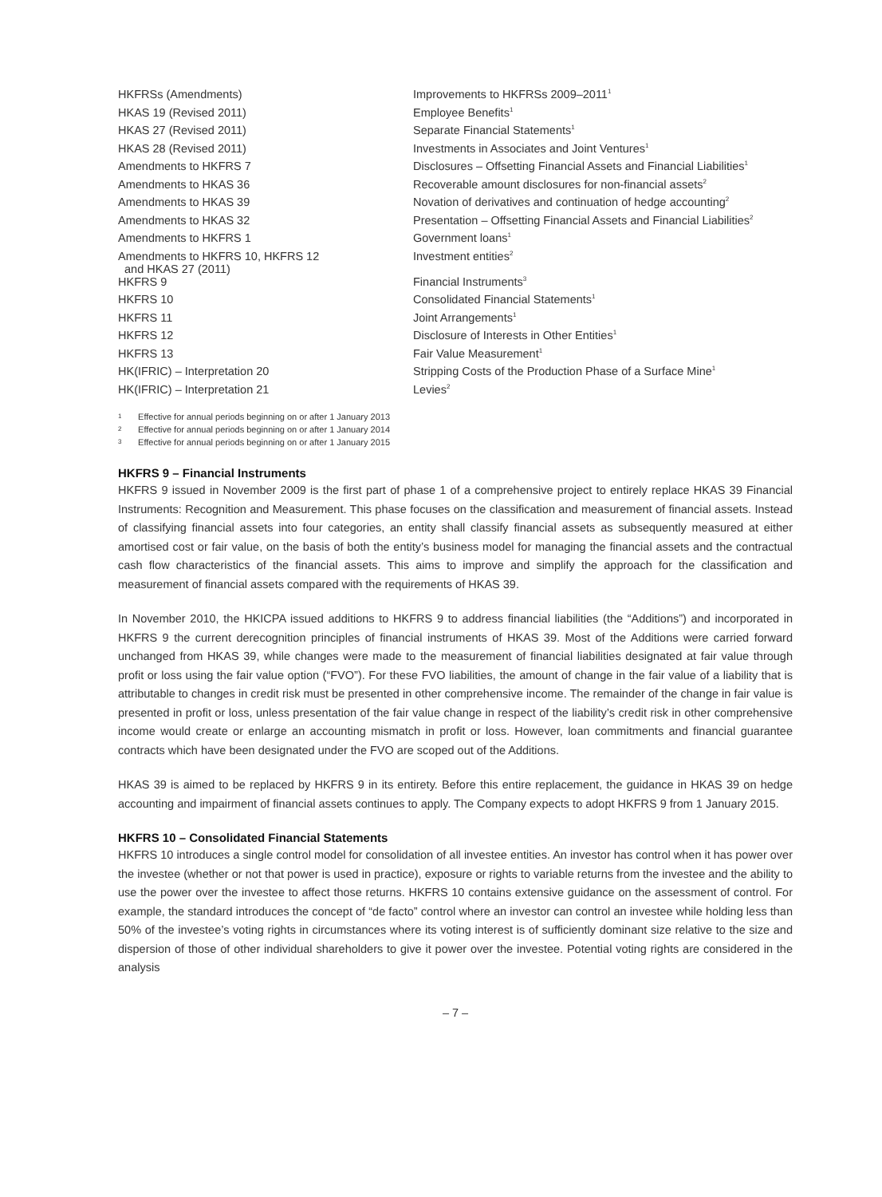| HKFRSs (Amendments) | Improvements to HKFRSs 2009–2011<sup>1</sup> |
| HKAS 19 (Revised 2011) | Employee Benefits<sup>1</sup> |
| HKAS 27 (Revised 2011) | Separate Financial Statements<sup>1</sup> |
| HKAS 28 (Revised 2011) | Investments in Associates and Joint Ventures<sup>1</sup> |
| Amendments to HKFRS 7 | Disclosures – Offsetting Financial Assets and Financial Liabilities<sup>1</sup> |
| Amendments to HKAS 36 | Recoverable amount disclosures for non-financial assets<sup>2</sup> |
| Amendments to HKAS 39 | Novation of derivatives and continuation of hedge accounting<sup>2</sup> |
| Amendments to HKAS 32 | Presentation – Offsetting Financial Assets and Financial Liabilities<sup>2</sup> |
| Amendments to HKFRS 1 | Government loans<sup>1</sup> |
| Amendments to HKFRS 10, HKFRS 12 and HKAS 27 (2011) | Investment entities<sup>2</sup> |
| HKFRS 9 | Financial Instruments<sup>3</sup> |
| HKFRS 10 | Consolidated Financial Statements<sup>1</sup> |
| HKFRS 11 | Joint Arrangements<sup>1</sup> |
| HKFRS 12 | Disclosure of Interests in Other Entities<sup>1</sup> |
| HKFRS 13 | Fair Value Measurement<sup>1</sup> |
| HK(IFRIC) – Interpretation 20 | Stripping Costs of the Production Phase of a Surface Mine<sup>1</sup> |
| HK(IFRIC) – Interpretation 21 | Levies<sup>2</sup> |
1 Effective for annual periods beginning on or after 1 January 2013
2 Effective for annual periods beginning on or after 1 January 2014
3 Effective for annual periods beginning on or after 1 January 2015
HKFRS 9 – Financial Instruments
HKFRS 9 issued in November 2009 is the first part of phase 1 of a comprehensive project to entirely replace HKAS 39 Financial Instruments: Recognition and Measurement. This phase focuses on the classification and measurement of financial assets. Instead of classifying financial assets into four categories, an entity shall classify financial assets as subsequently measured at either amortised cost or fair value, on the basis of both the entity’s business model for managing the financial assets and the contractual cash flow characteristics of the financial assets. This aims to improve and simplify the approach for the classification and measurement of financial assets compared with the requirements of HKAS 39.
In November 2010, the HKICPA issued additions to HKFRS 9 to address financial liabilities (the “Additions”) and incorporated in HKFRS 9 the current derecognition principles of financial instruments of HKAS 39. Most of the Additions were carried forward unchanged from HKAS 39, while changes were made to the measurement of financial liabilities designated at fair value through profit or loss using the fair value option (“FVO”). For these FVO liabilities, the amount of change in the fair value of a liability that is attributable to changes in credit risk must be presented in other comprehensive income. The remainder of the change in fair value is presented in profit or loss, unless presentation of the fair value change in respect of the liability’s credit risk in other comprehensive income would create or enlarge an accounting mismatch in profit or loss. However, loan commitments and financial guarantee contracts which have been designated under the FVO are scoped out of the Additions.
HKAS 39 is aimed to be replaced by HKFRS 9 in its entirety. Before this entire replacement, the guidance in HKAS 39 on hedge accounting and impairment of financial assets continues to apply. The Company expects to adopt HKFRS 9 from 1 January 2015.
HKFRS 10 – Consolidated Financial Statements
HKFRS 10 introduces a single control model for consolidation of all investee entities. An investor has control when it has power over the investee (whether or not that power is used in practice), exposure or rights to variable returns from the investee and the ability to use the power over the investee to affect those returns. HKFRS 10 contains extensive guidance on the assessment of control. For example, the standard introduces the concept of “de facto” control where an investor can control an investee while holding less than 50% of the investee’s voting rights in circumstances where its voting interest is of sufficiently dominant size relative to the size and dispersion of those of other individual shareholders to give it power over the investee. Potential voting rights are considered in the analysis
– 7 –